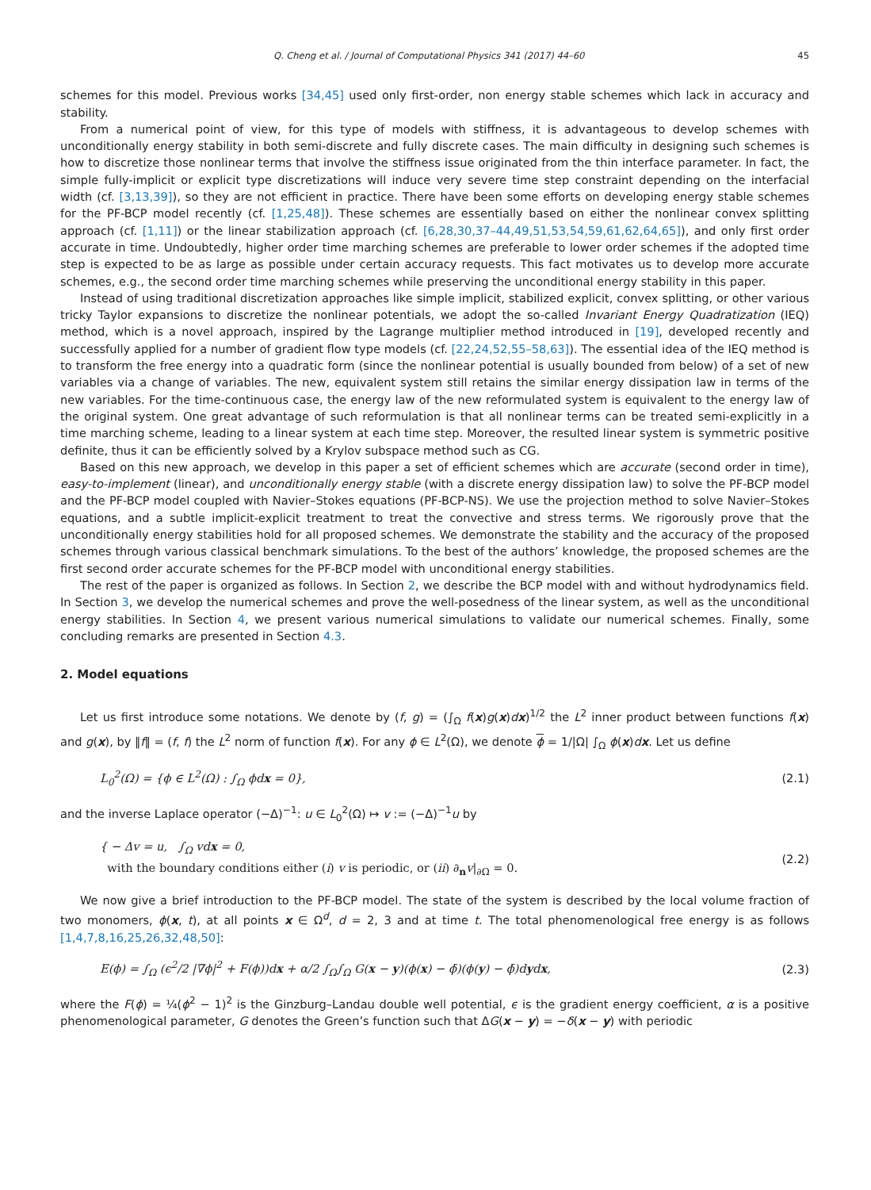Q. Cheng et al. / Journal of Computational Physics 341 (2017) 44–60 45
schemes for this model. Previous works [34,45] used only first-order, non energy stable schemes which lack in accuracy and stability.
From a numerical point of view, for this type of models with stiffness, it is advantageous to develop schemes with unconditionally energy stability in both semi-discrete and fully discrete cases. The main difficulty in designing such schemes is how to discretize those nonlinear terms that involve the stiffness issue originated from the thin interface parameter. In fact, the simple fully-implicit or explicit type discretizations will induce very severe time step constraint depending on the interfacial width (cf. [3,13,39]), so they are not efficient in practice. There have been some efforts on developing energy stable schemes for the PF-BCP model recently (cf. [1,25,48]). These schemes are essentially based on either the nonlinear convex splitting approach (cf. [1,11]) or the linear stabilization approach (cf. [6,28,30,37–44,49,51,53,54,59,61,62,64,65]), and only first order accurate in time. Undoubtedly, higher order time marching schemes are preferable to lower order schemes if the adopted time step is expected to be as large as possible under certain accuracy requests. This fact motivates us to develop more accurate schemes, e.g., the second order time marching schemes while preserving the unconditional energy stability in this paper.
Instead of using traditional discretization approaches like simple implicit, stabilized explicit, convex splitting, or other various tricky Taylor expansions to discretize the nonlinear potentials, we adopt the so-called Invariant Energy Quadratization (IEQ) method, which is a novel approach, inspired by the Lagrange multiplier method introduced in [19], developed recently and successfully applied for a number of gradient flow type models (cf. [22,24,52,55–58,63]). The essential idea of the IEQ method is to transform the free energy into a quadratic form (since the nonlinear potential is usually bounded from below) of a set of new variables via a change of variables. The new, equivalent system still retains the similar energy dissipation law in terms of the new variables. For the time-continuous case, the energy law of the new reformulated system is equivalent to the energy law of the original system. One great advantage of such reformulation is that all nonlinear terms can be treated semi-explicitly in a time marching scheme, leading to a linear system at each time step. Moreover, the resulted linear system is symmetric positive definite, thus it can be efficiently solved by a Krylov subspace method such as CG.
Based on this new approach, we develop in this paper a set of efficient schemes which are accurate (second order in time), easy-to-implement (linear), and unconditionally energy stable (with a discrete energy dissipation law) to solve the PF-BCP model and the PF-BCP model coupled with Navier–Stokes equations (PF-BCP-NS). We use the projection method to solve Navier–Stokes equations, and a subtle implicit-explicit treatment to treat the convective and stress terms. We rigorously prove that the unconditionally energy stabilities hold for all proposed schemes. We demonstrate the stability and the accuracy of the proposed schemes through various classical benchmark simulations. To the best of the authors’ knowledge, the proposed schemes are the first second order accurate schemes for the PF-BCP model with unconditional energy stabilities.
The rest of the paper is organized as follows. In Section 2, we describe the BCP model with and without hydrodynamics field. In Section 3, we develop the numerical schemes and prove the well-posedness of the linear system, as well as the unconditional energy stabilities. In Section 4, we present various numerical simulations to validate our numerical schemes. Finally, some concluding remarks are presented in Section 4.3.
2. Model equations
Let us first introduce some notations. We denote by (f, g) = (∫<sub>Ω</sub> f(x)g(x)dx)<sup>1/2</sup> the L<sup>2</sup> inner product between functions f(x) and g(x), by ‖f‖ = (f, f) the L<sup>2</sup> norm of function f(x). For any ϕ ∈ L<sup>2</sup>(Ω), we denote ϕ = 1/|Ω| ∫<sub>Ω</sub> ϕ(x)dx. Let us define
L<sub>0</sub><sup>2</sup>(Ω) = {ϕ ∈ L<sup>2</sup>(Ω) : ∫<sub>Ω</sub> ϕdx = 0}, (2.1)
and the inverse Laplace operator (−Δ)<sup>−1</sup>: u ∈ L<sub>0</sub><sup>2</sup>(Ω) ↦ v := (−Δ)<sup>−1</sup>u by
{ − Δv = u, ∫<sub>Ω</sub> vdx = 0,
with the boundary conditions either (i) v is periodic, or (ii) ∂<sub>n</sub>v|<sub>∂Ω</sub> = 0. (2.2)
We now give a brief introduction to the PF-BCP model. The state of the system is described by the local volume fraction of two monomers, ϕ(x, t), at all points x ∈ Ω<sup>d</sup>, d = 2, 3 and at time t. The total phenomenological free energy is as follows [1,4,7,8,16,25,26,32,48,50]:
E(ϕ) = ∫<sub>Ω</sub> (ϵ<sup>2</sup>/2 |∇ϕ|<sup>2</sup> + F(ϕ))dx + α/2 ∫<sub>Ω</sub>∫<sub>Ω</sub> G(x − y)(ϕ(x) − ϕ̄)(ϕ(y) − ϕ̄)dydx, (2.3)
where the F(ϕ) = ¼(ϕ<sup>2</sup> − 1)<sup>2</sup> is the Ginzburg–Landau double well potential, ϵ is the gradient energy coefficient, α is a positive phenomenological parameter, G denotes the Green’s function such that ΔG(x − y) = −δ(x − y) with periodic